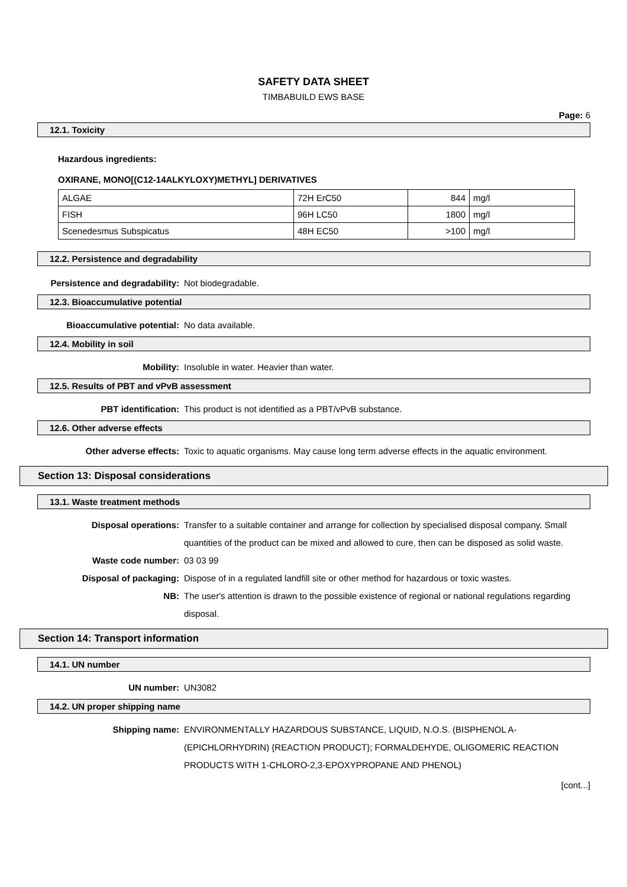SAFETY DATA SHEET
TIMBABUILD EWS BASE
Page: 6
12.1. Toxicity
Hazardous ingredients:
OXIRANE, MONO[(C12-14ALKYLOXY)METHYL] DERIVATIVES
| ALGAE | 72H ErC50 | 844 | mg/l |
| FISH | 96H LC50 | 1800 | mg/l |
| Scenedesmus Subspicatus | 48H EC50 | >100 | mg/l |
12.2. Persistence and degradability
Persistence and degradability:
Not biodegradable.
12.3. Bioaccumulative potential
Bioaccumulative potential: No data available.
12.4. Mobility in soil
Mobility: Insoluble in water. Heavier than water.
12.5. Results of PBT and vPvB assessment
PBT identification: This product is not identified as a PBT/vPvB substance.
12.6. Other adverse effects
Other adverse effects: Toxic to aquatic organisms. May cause long term adverse effects in the aquatic environment.
Section 13: Disposal considerations
13.1. Waste treatment methods
Disposal operations: Transfer to a suitable container and arrange for collection by specialised disposal company. Small quantities of the product can be mixed and allowed to cure, then can be disposed as solid waste.
Waste code number: 03 03 99
Disposal of packaging: Dispose of in a regulated landfill site or other method for hazardous or toxic wastes.
NB: The user's attention is drawn to the possible existence of regional or national regulations regarding disposal.
Section 14: Transport information
14.1. UN number
UN number: UN3082
14.2. UN proper shipping name
Shipping name: ENVIRONMENTALLY HAZARDOUS SUBSTANCE, LIQUID, N.O.S. (BISPHENOL A-(EPICHLORHYDRIN) {REACTION PRODUCT}; FORMALDEHYDE, OLIGOMERIC REACTION PRODUCTS WITH 1-CHLORO-2,3-EPOXYPROPANE AND PHENOL)
[cont...]